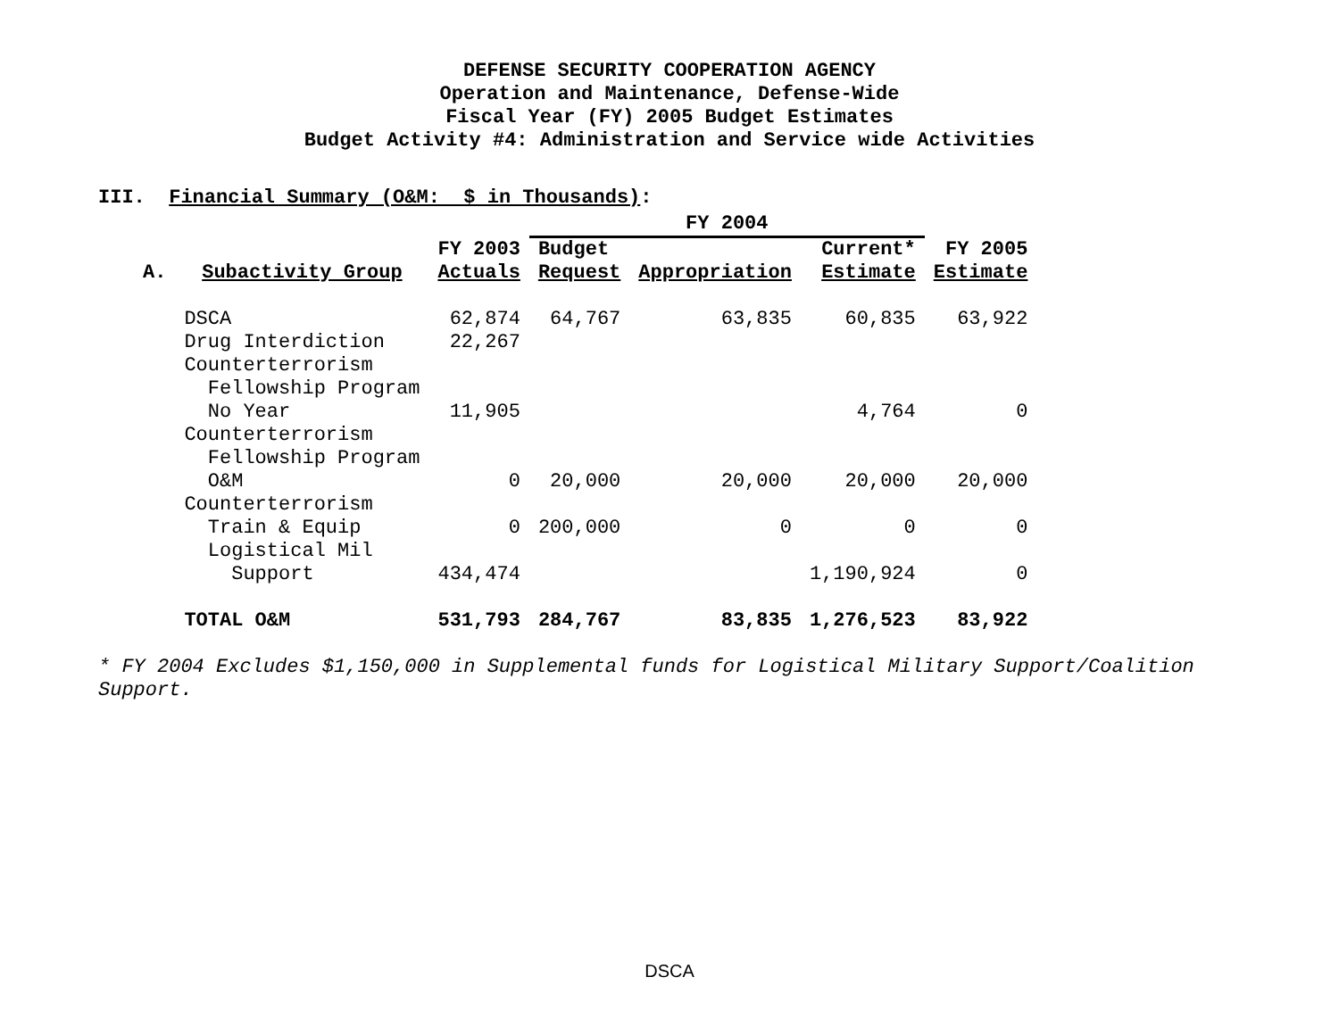DEFENSE SECURITY COOPERATION AGENCY
Operation and Maintenance, Defense-Wide
Fiscal Year (FY) 2005 Budget Estimates
Budget Activity #4: Administration and Service wide Activities
III. Financial Summary (O&M: $ in Thousands):
| | | | FY 2004 | | | |
| --- | --- | --- | --- | --- | --- | --- |
| A. | Subactivity Group | FY 2003 Actuals | Budget Request | Appropriation | Current* Estimate | FY 2005 Estimate |
| | DSCA | 62,874 | 64,767 | 63,835 | 60,835 | 63,922 |
| | Drug Interdiction | 22,267 | | | | |
| | Counterterrorism Fellowship Program No Year | 11,905 | | | 4,764 | 0 |
| | Counterterrorism Fellowship Program O&M | 0 | 20,000 | 20,000 | 20,000 | 20,000 |
| | Counterterrorism Train & Equip | 0 | 200,000 | 0 | 0 | 0 |
| | Logistical Mil Support | 434,474 | | | 1,190,924 | 0 |
| | TOTAL O&M | 531,793 | 284,767 | 83,835 | 1,276,523 | 83,922 |
* FY 2004 Excludes $1,150,000 in Supplemental funds for Logistical Military Support/Coalition Support.
DSCA